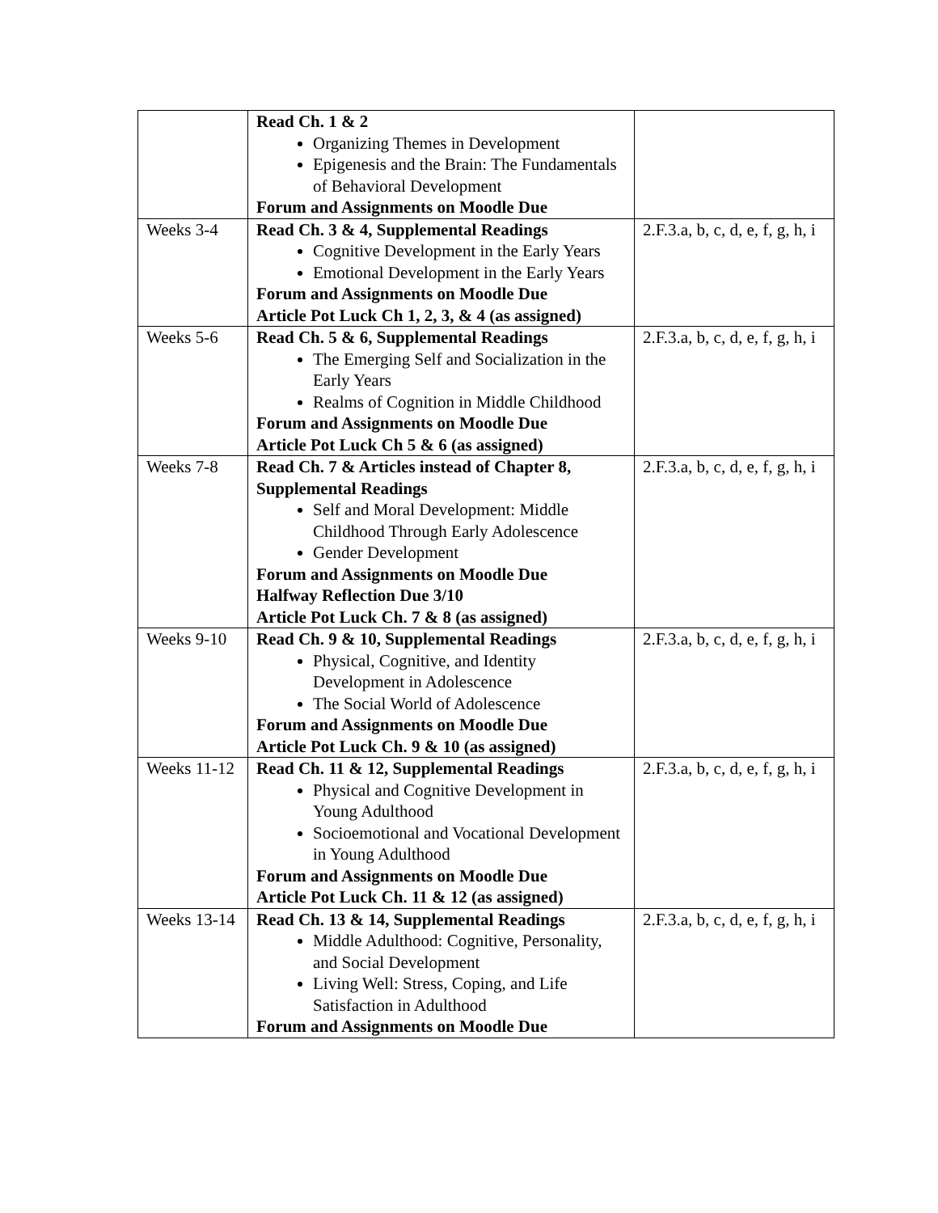| | Read Ch. 1 & 2 Organizing Themes in Development Epigenesis and the Brain: The Fundamentals of Behavioral Development Forum and Assignments on Moodle Due | |
| Weeks 3-4 | Read Ch. 3 & 4, Supplemental Readings Cognitive Development in the Early Years Emotional Development in the Early Years Forum and Assignments on Moodle Due Article Pot Luck Ch 1, 2, 3, & 4 (as assigned) | 2.F.3.a, b, c, d, e, f, g, h, i |
| Weeks 5-6 | Read Ch. 5 & 6, Supplemental Readings The Emerging Self and Socialization in the Early Years Realms of Cognition in Middle Childhood Forum and Assignments on Moodle Due Article Pot Luck Ch 5 & 6 (as assigned) | 2.F.3.a, b, c, d, e, f, g, h, i |
| Weeks 7-8 | Read Ch. 7 & Articles instead of Chapter 8, Supplemental Readings Self and Moral Development: Middle Childhood Through Early Adolescence Gender Development Forum and Assignments on Moodle Due Halfway Reflection Due 3/10 Article Pot Luck Ch. 7 & 8 (as assigned) | 2.F.3.a, b, c, d, e, f, g, h, i |
| Weeks 9-10 | Read Ch. 9 & 10, Supplemental Readings Physical, Cognitive, and Identity Development in Adolescence The Social World of Adolescence Forum and Assignments on Moodle Due Article Pot Luck Ch. 9 & 10 (as assigned) | 2.F.3.a, b, c, d, e, f, g, h, i |
| Weeks 11-12 | Read Ch. 11 & 12, Supplemental Readings Physical and Cognitive Development in Young Adulthood Socioemotional and Vocational Development in Young Adulthood Forum and Assignments on Moodle Due Article Pot Luck Ch. 11 & 12 (as assigned) | 2.F.3.a, b, c, d, e, f, g, h, i |
| Weeks 13-14 | Read Ch. 13 & 14, Supplemental Readings Middle Adulthood: Cognitive, Personality, and Social Development Living Well: Stress, Coping, and Life Satisfaction in Adulthood Forum and Assignments on Moodle Due | 2.F.3.a, b, c, d, e, f, g, h, i |